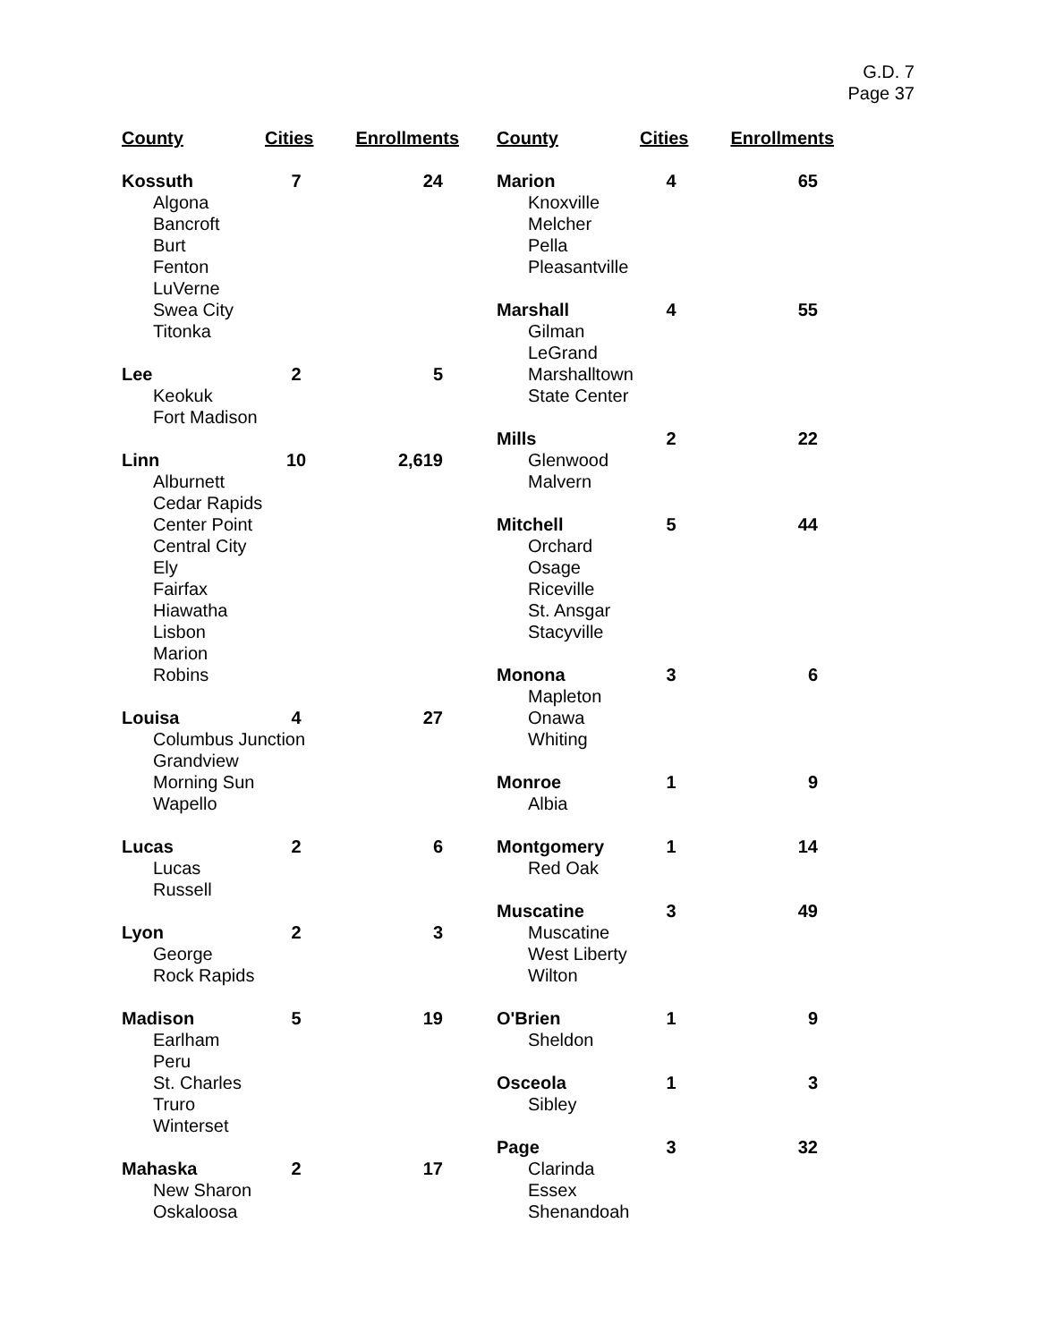G.D. 7
Page 37
| County | Cities | Enrollments |
| --- | --- | --- |
| Kossuth | 7 | 24 |
| Algona Bancroft Burt Fenton LuVerne Swea City Titonka | | |
| Lee | 2 | 5 |
| Keokuk Fort Madison | | |
| Linn | 10 | 2,619 |
| Alburnett Cedar Rapids Center Point Central City Ely Fairfax Hiawatha Lisbon Marion Robins | | |
| Louisa | 4 | 27 |
| Columbus Junction Grandview Morning Sun Wapello | | |
| Lucas | 2 | 6 |
| Lucas Russell | | |
| Lyon | 2 | 3 |
| George Rock Rapids | | |
| Madison | 5 | 19 |
| Earlham Peru St. Charles Truro Winterset | | |
| Mahaska | 2 | 17 |
| New Sharon Oskaloosa | | |
| County | Cities | Enrollments |
| --- | --- | --- |
| Marion | 4 | 65 |
| Knoxville Melcher Pella Pleasantville | | |
| Marshall | 4 | 55 |
| Gilman LeGrand Marshalltown State Center | | |
| Mills | 2 | 22 |
| Glenwood Malvern | | |
| Mitchell | 5 | 44 |
| Orchard Osage Riceville St. Ansgar Stacyville | | |
| Monona | 3 | 6 |
| Mapleton Onawa Whiting | | |
| Monroe | 1 | 9 |
| Albia | | |
| Montgomery | 1 | 14 |
| Red Oak | | |
| Muscatine | 3 | 49 |
| Muscatine West Liberty Wilton | | |
| O'Brien | 1 | 9 |
| Sheldon | | |
| Osceola | 1 | 3 |
| Sibley | | |
| Page | 3 | 32 |
| Clarinda Essex Shenandoah | | |